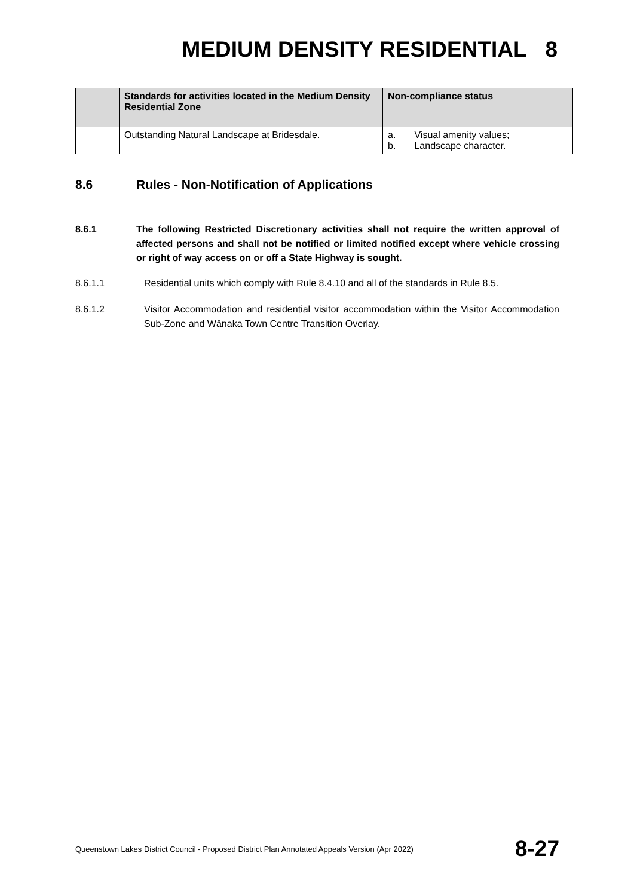MEDIUM DENSITY RESIDENTIAL 8
| | Standards for activities located in the Medium Density Residential Zone | Non-compliance status |
| --- | --- | --- |
| | Outstanding Natural Landscape at Bridesdale. | a. Visual amenity values; b. Landscape character. |
8.6 Rules - Non-Notification of Applications
8.6.1 The following Restricted Discretionary activities shall not require the written approval of affected persons and shall not be notified or limited notified except where vehicle crossing or right of way access on or off a State Highway is sought.
8.6.1.1 Residential units which comply with Rule 8.4.10 and all of the standards in Rule 8.5.
8.6.1.2 Visitor Accommodation and residential visitor accommodation within the Visitor Accommodation Sub-Zone and Wānaka Town Centre Transition Overlay.
Queenstown Lakes District Council - Proposed District Plan Annotated Appeals Version (Apr 2022) 8-27